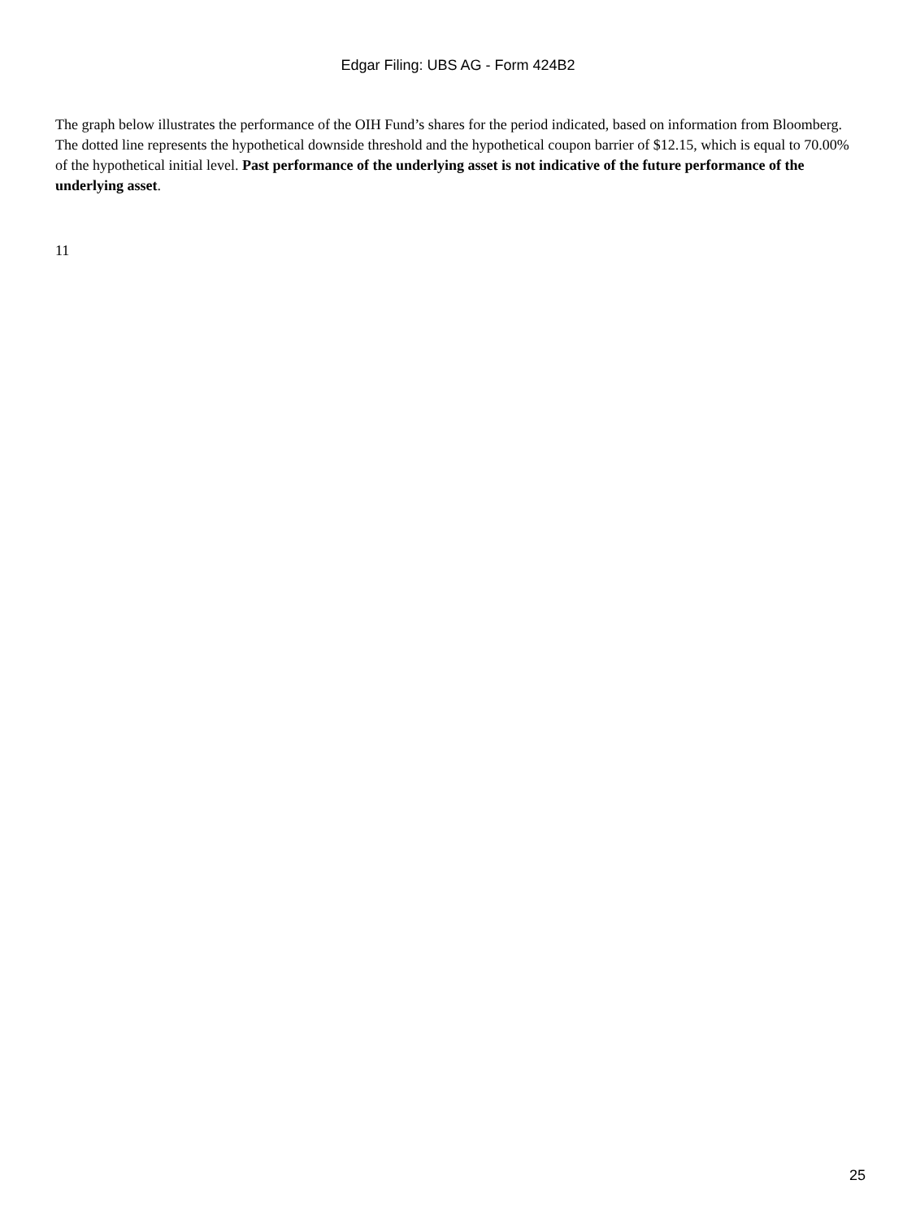Edgar Filing: UBS AG - Form 424B2
The graph below illustrates the performance of the OIH Fund’s shares for the period indicated, based on information from Bloomberg. The dotted line represents the hypothetical downside threshold and the hypothetical coupon barrier of $12.15, which is equal to 70.00% of the hypothetical initial level. Past performance of the underlying asset is not indicative of the future performance of the underlying asset.
11
25